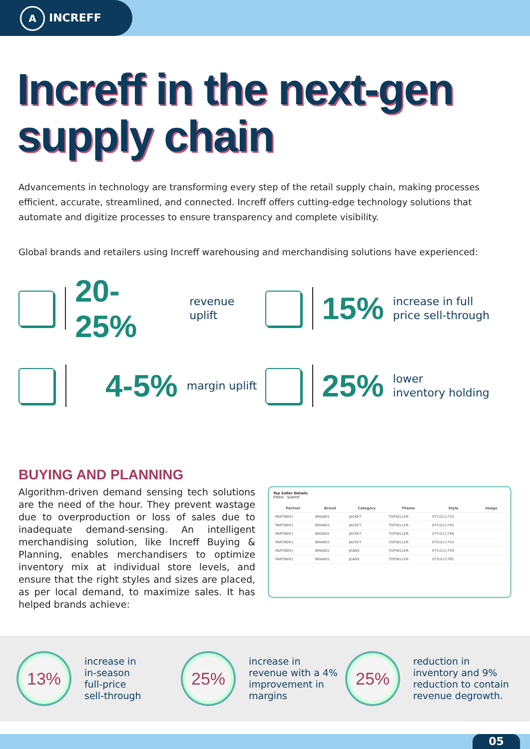A INCREFF
Increff in the next-gen
supply chain
Advancements in technology are transforming every step of the retail supply chain, making processes efficient, accurate, streamlined, and connected. Increff offers cutting-edge technology solutions that automate and digitize processes to ensure transparency and complete visibility.
Global brands and retailers using Increff warehousing and merchandising solutions have experienced:
20-25%
revenue uplift
15%
increase in full
price sell-through
4-5%
margin uplift
25%
lower
inventory holding
BUYING AND PLANNING
Algorithm-driven demand sensing tech solutions are the need of the hour. They prevent wastage due to overproduction or loss of sales due to inadequate demand-sensing. An intelligent merchandising solution, like Increff Buying & Planning, enables merchandisers to optimize inventory mix at individual store levels, and ensure that the right styles and sizes are placed, as per local demand, to maximize sales. It has helped brands achieve:
Top Seller Details
Filters Submit
| Partner | Brand | Category | Theme | Style | Image |
| --- | --- | --- | --- | --- | --- |
| PARTNER1 | BRAND1 | JACKET | TOPSELLER | STYLE11733 | |
| PARTNER1 | BRAND1 | JACKET | TOPSELLER | STYLE11745 | |
| PARTNER1 | BRAND1 | JACKET | TOPSELLER | STYLE11748 | |
| PARTNER1 | BRAND1 | JACKET | TOPSELLER | STYLE11754 | |
| PARTNER1 | BRAND1 | JEANS | TOPSELLER | STYLE11759 | |
| PARTNER1 | BRAND1 | JEANS | TOPSELLER | STYLE11765 | |
13%
increase in
in-season
full-price
sell-through
25%
increase in
revenue with a 4%
improvement in
margins
25%
reduction in
inventory and 9%
reduction to contain
revenue degrowth.
05